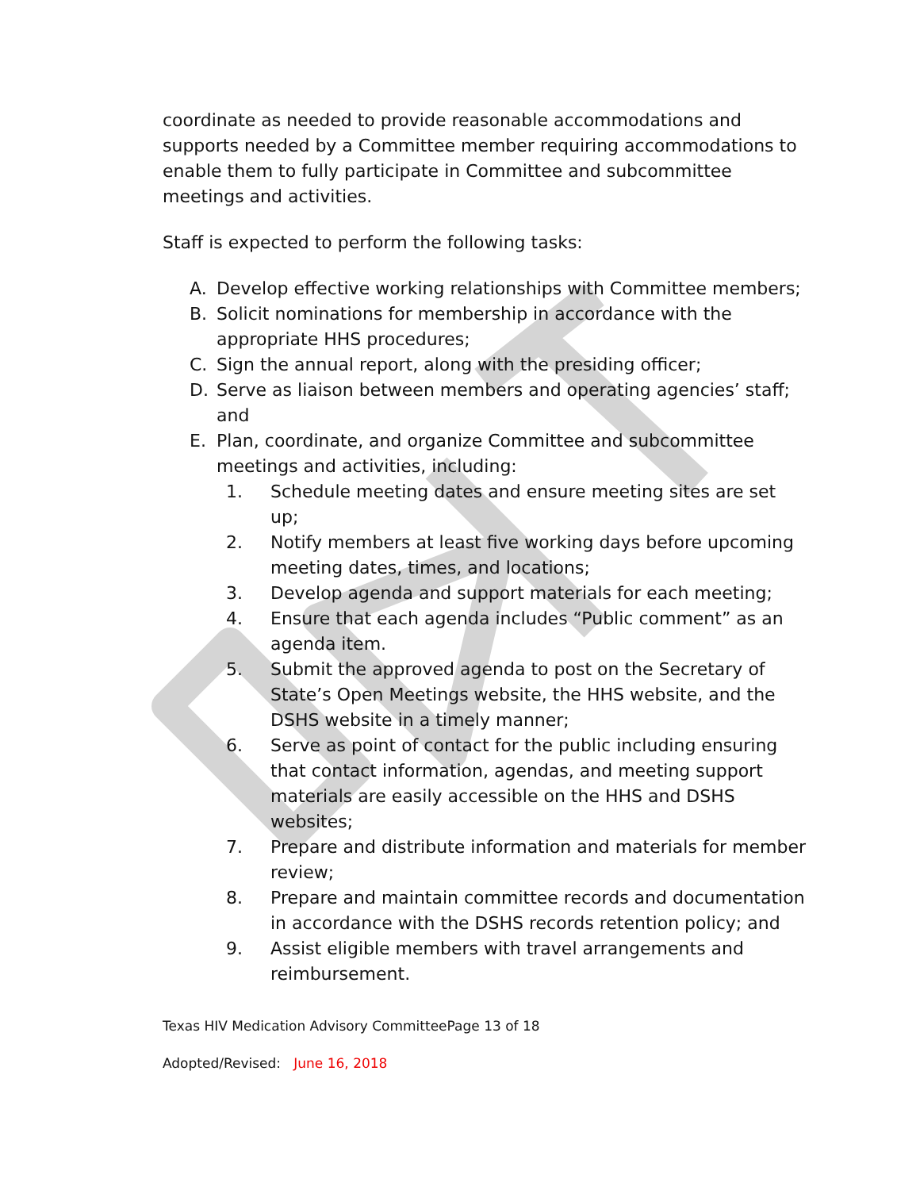coordinate as needed to provide reasonable accommodations and supports needed by a Committee member requiring accommodations to enable them to fully participate in Committee and subcommittee meetings and activities.
Staff is expected to perform the following tasks:
A. Develop effective working relationships with Committee members;
B. Solicit nominations for membership in accordance with the appropriate HHS procedures;
C. Sign the annual report, along with the presiding officer;
D. Serve as liaison between members and operating agencies’ staff; and
E. Plan, coordinate, and organize Committee and subcommittee meetings and activities, including:
1. Schedule meeting dates and ensure meeting sites are set up;
2. Notify members at least five working days before upcoming meeting dates, times, and locations;
3. Develop agenda and support materials for each meeting;
4. Ensure that each agenda includes “Public comment” as an agenda item.
5. Submit the approved agenda to post on the Secretary of State’s Open Meetings website, the HHS website, and the DSHS website in a timely manner;
6. Serve as point of contact for the public including ensuring that contact information, agendas, and meeting support materials are easily accessible on the HHS and DSHS websites;
7. Prepare and distribute information and materials for member review;
8. Prepare and maintain committee records and documentation in accordance with the DSHS records retention policy; and
9. Assist eligible members with travel arrangements and reimbursement.
Texas HIV Medication Advisory CommitteePage 13 of 18
Adopted/Revised: June 16, 2018